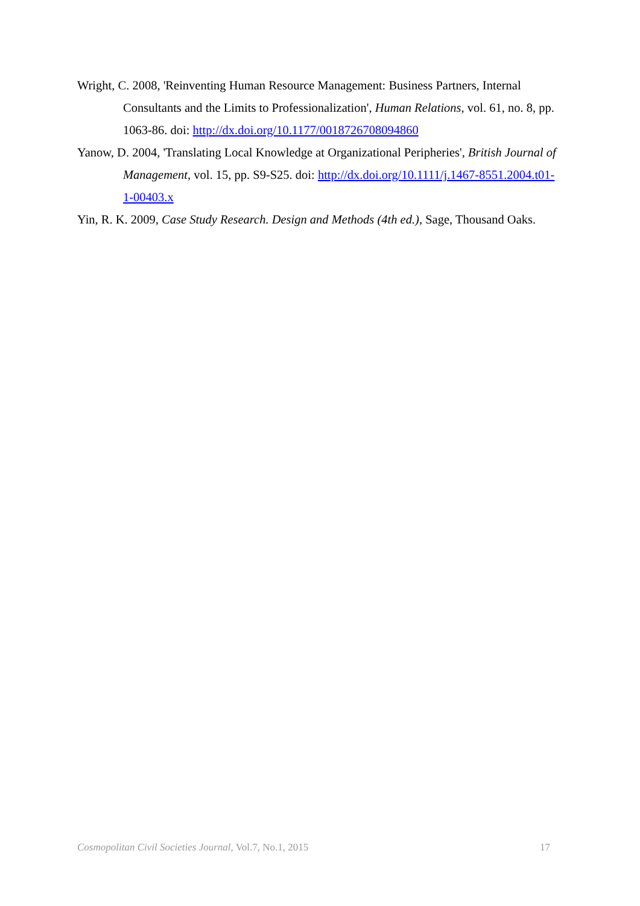Wright, C. 2008, 'Reinventing Human Resource Management: Business Partners, Internal Consultants and the Limits to Professionalization', Human Relations, vol. 61, no. 8, pp. 1063-86. doi: http://dx.doi.org/10.1177/0018726708094860
Yanow, D. 2004, 'Translating Local Knowledge at Organizational Peripheries', British Journal of Management, vol. 15, pp. S9-S25. doi: http://dx.doi.org/10.1111/j.1467-8551.2004.t01-1-00403.x
Yin, R. K. 2009, Case Study Research. Design and Methods (4th ed.), Sage, Thousand Oaks.
Cosmopolitan Civil Societies Journal, Vol.7, No.1, 2015 17